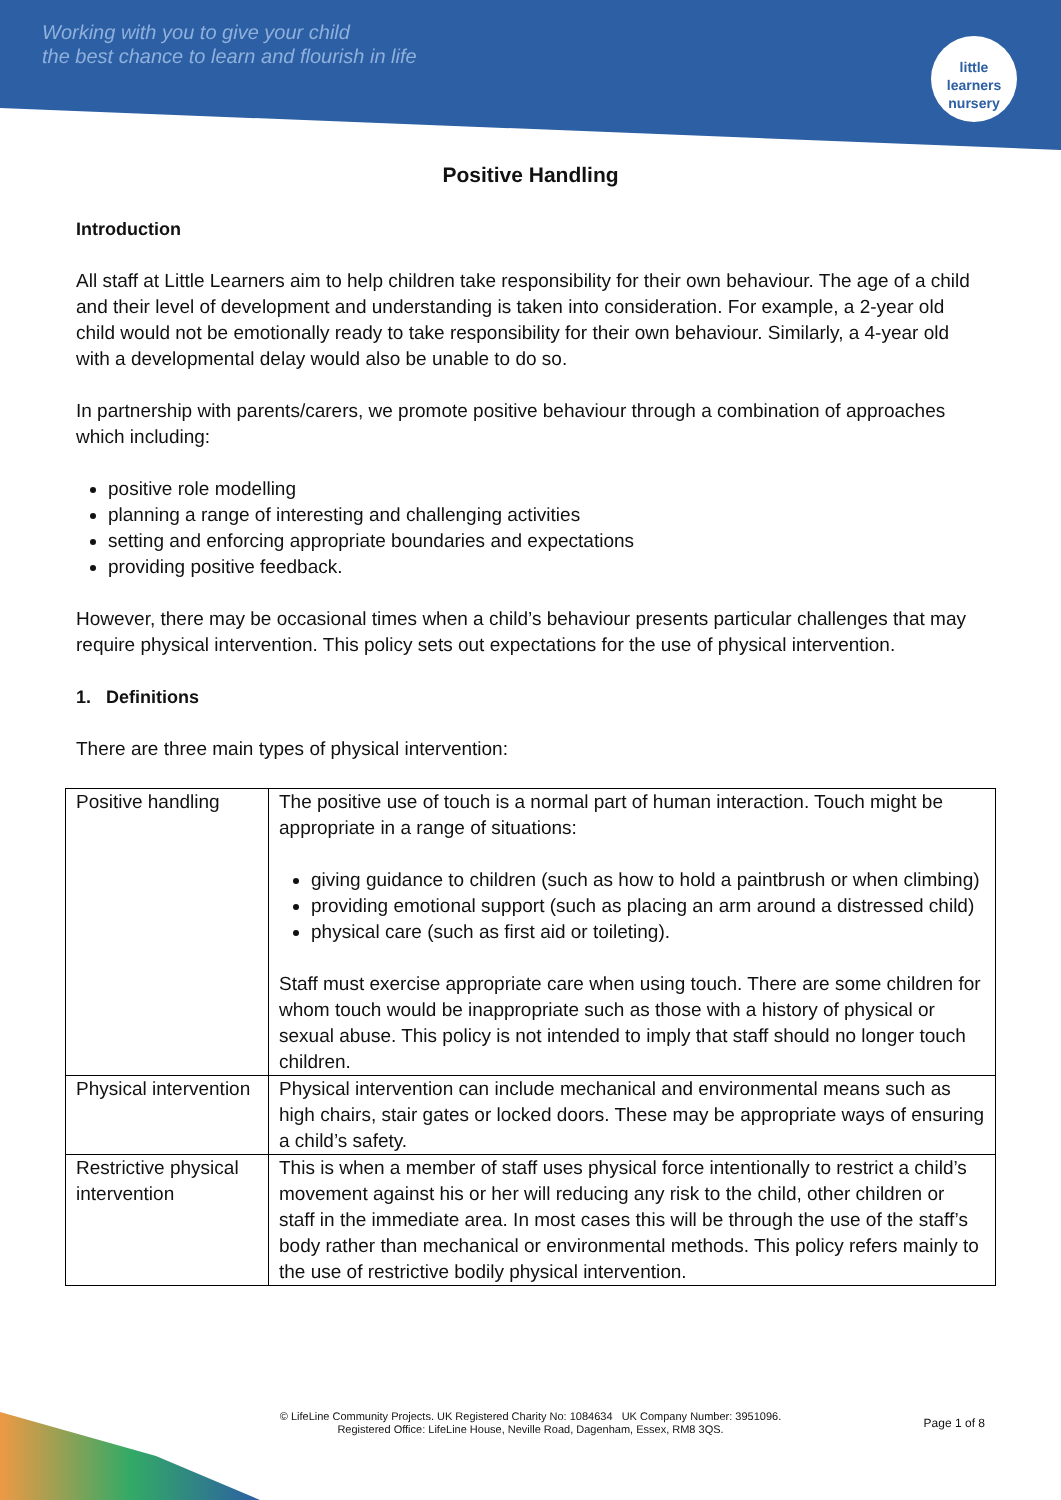Working with you to give your child
the best chance to learn and flourish in life
little learners
nursery
Positive Handling
Introduction
All staff at Little Learners aim to help children take responsibility for their own behaviour. The age of a child and their level of development and understanding is taken into consideration. For example, a 2-year old child would not be emotionally ready to take responsibility for their own behaviour. Similarly, a 4-year old with a developmental delay would also be unable to do so.
In partnership with parents/carers, we promote positive behaviour through a combination of approaches which including:
positive role modelling
planning a range of interesting and challenging activities
setting and enforcing appropriate boundaries and expectations
providing positive feedback.
However, there may be occasional times when a child’s behaviour presents particular challenges that may require physical intervention. This policy sets out expectations for the use of physical intervention.
1. Definitions
There are three main types of physical intervention:
| Positive handling | The positive use of touch is a normal part of human interaction. Touch might be appropriate in a range of situations: giving guidance to children (such as how to hold a paintbrush or when climbing) providing emotional support (such as placing an arm around a distressed child) physical care (such as first aid or toileting). Staff must exercise appropriate care when using touch. There are some children for whom touch would be inappropriate such as those with a history of physical or sexual abuse. This policy is not intended to imply that staff should no longer touch children. |
| Physical intervention | Physical intervention can include mechanical and environmental means such as high chairs, stair gates or locked doors. These may be appropriate ways of ensuring a child’s safety. |
| Restrictive physical intervention | This is when a member of staff uses physical force intentionally to restrict a child’s movement against his or her will reducing any risk to the child, other children or staff in the immediate area. In most cases this will be through the use of the staff’s body rather than mechanical or environmental methods. This policy refers mainly to the use of restrictive bodily physical intervention. |
Page 1 of 8
© LifeLine Community Projects. UK Registered Charity No: 1084634 UK Company Number: 3951096.
Registered Office: LifeLine House, Neville Road, Dagenham, Essex, RM8 3QS.